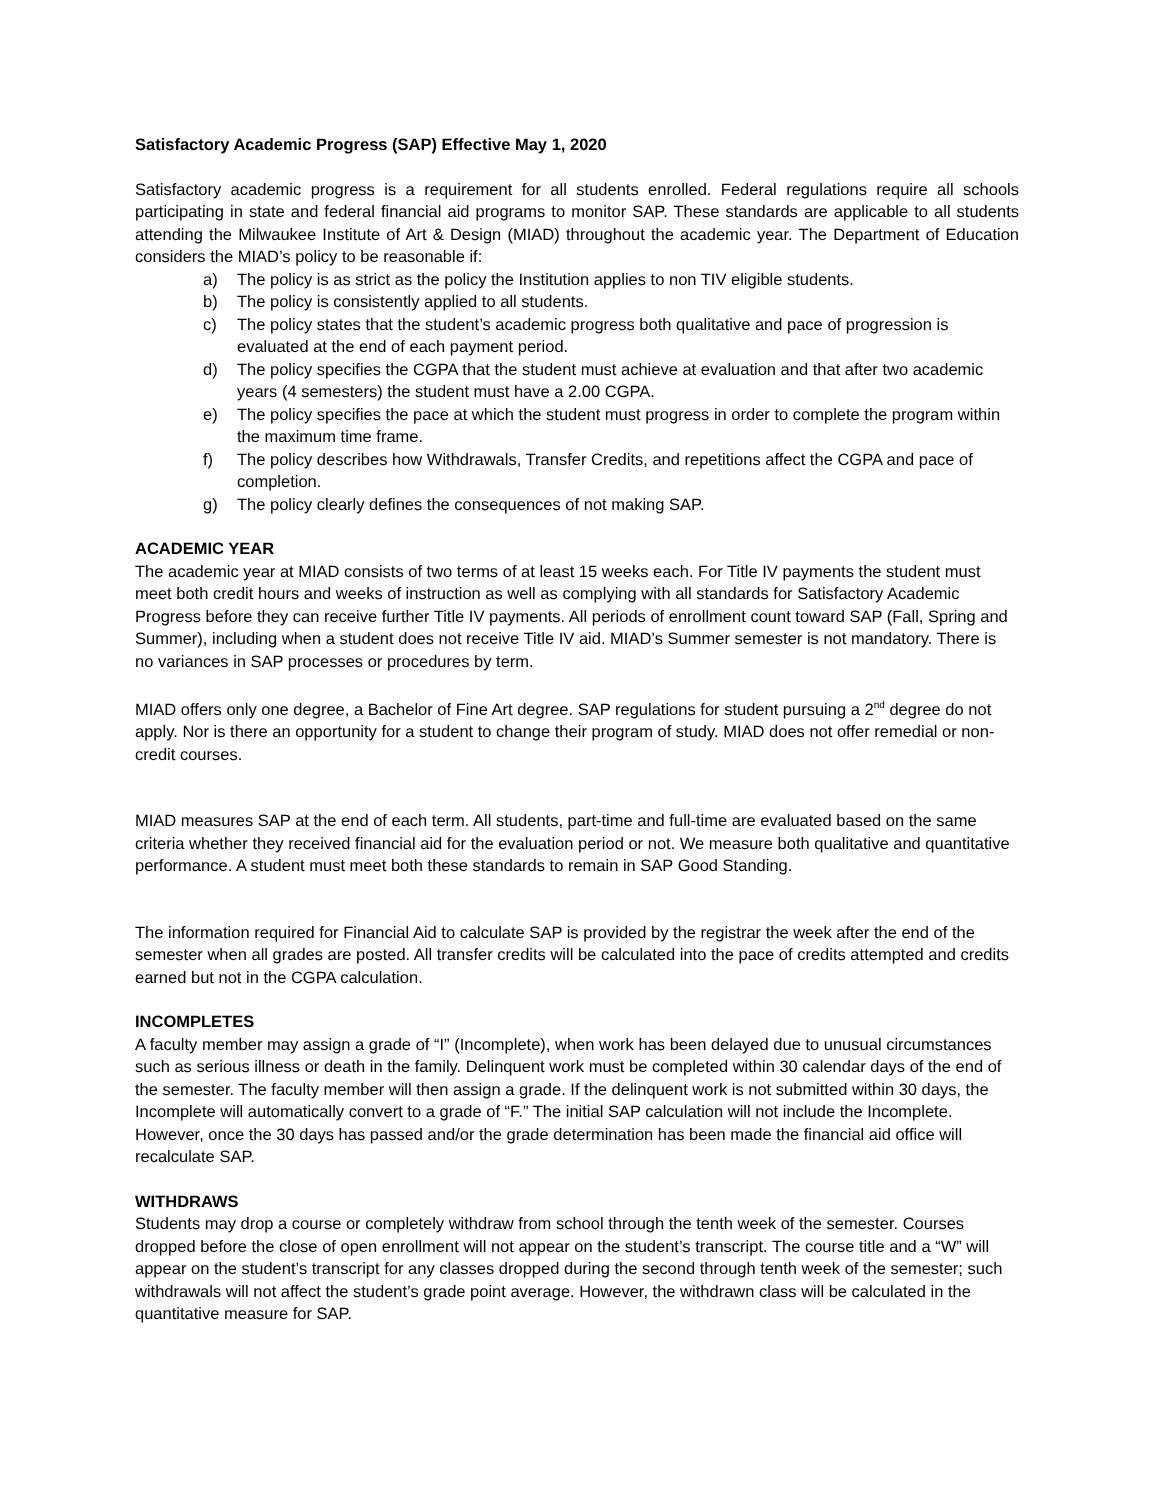Satisfactory Academic Progress (SAP) Effective May 1, 2020
Satisfactory academic progress is a requirement for all students enrolled. Federal regulations require all schools participating in state and federal financial aid programs to monitor SAP. These standards are applicable to all students attending the Milwaukee Institute of Art & Design (MIAD) throughout the academic year. The Department of Education considers the MIAD’s policy to be reasonable if:
a) The policy is as strict as the policy the Institution applies to non TIV eligible students.
b) The policy is consistently applied to all students.
c) The policy states that the student’s academic progress both qualitative and pace of progression is evaluated at the end of each payment period.
d) The policy specifies the CGPA that the student must achieve at evaluation and that after two academic years (4 semesters) the student must have a 2.00 CGPA.
e) The policy specifies the pace at which the student must progress in order to complete the program within the maximum time frame.
f) The policy describes how Withdrawals, Transfer Credits, and repetitions affect the CGPA and pace of completion.
g) The policy clearly defines the consequences of not making SAP.
ACADEMIC YEAR
The academic year at MIAD consists of two terms of at least 15 weeks each. For Title IV payments the student must meet both credit hours and weeks of instruction as well as complying with all standards for Satisfactory Academic Progress before they can receive further Title IV payments. All periods of enrollment count toward SAP (Fall, Spring and Summer), including when a student does not receive Title IV aid. MIAD’s Summer semester is not mandatory. There is no variances in SAP processes or procedures by term.
MIAD offers only one degree, a Bachelor of Fine Art degree. SAP regulations for student pursuing a 2<sup>nd</sup> degree do not apply. Nor is there an opportunity for a student to change their program of study. MIAD does not offer remedial or non-credit courses.
MIAD measures SAP at the end of each term. All students, part-time and full-time are evaluated based on the same criteria whether they received financial aid for the evaluation period or not. We measure both qualitative and quantitative performance. A student must meet both these standards to remain in SAP Good Standing.
The information required for Financial Aid to calculate SAP is provided by the registrar the week after the end of the semester when all grades are posted. All transfer credits will be calculated into the pace of credits attempted and credits earned but not in the CGPA calculation.
INCOMPLETES
A faculty member may assign a grade of “I” (Incomplete), when work has been delayed due to unusual circumstances such as serious illness or death in the family. Delinquent work must be completed within 30 calendar days of the end of the semester. The faculty member will then assign a grade. If the delinquent work is not submitted within 30 days, the Incomplete will automatically convert to a grade of “F.” The initial SAP calculation will not include the Incomplete. However, once the 30 days has passed and/or the grade determination has been made the financial aid office will recalculate SAP.
WITHDRAWS
Students may drop a course or completely withdraw from school through the tenth week of the semester. Courses dropped before the close of open enrollment will not appear on the student’s transcript. The course title and a “W” will appear on the student’s transcript for any classes dropped during the second through tenth week of the semester; such withdrawals will not affect the student’s grade point average. However, the withdrawn class will be calculated in the quantitative measure for SAP.